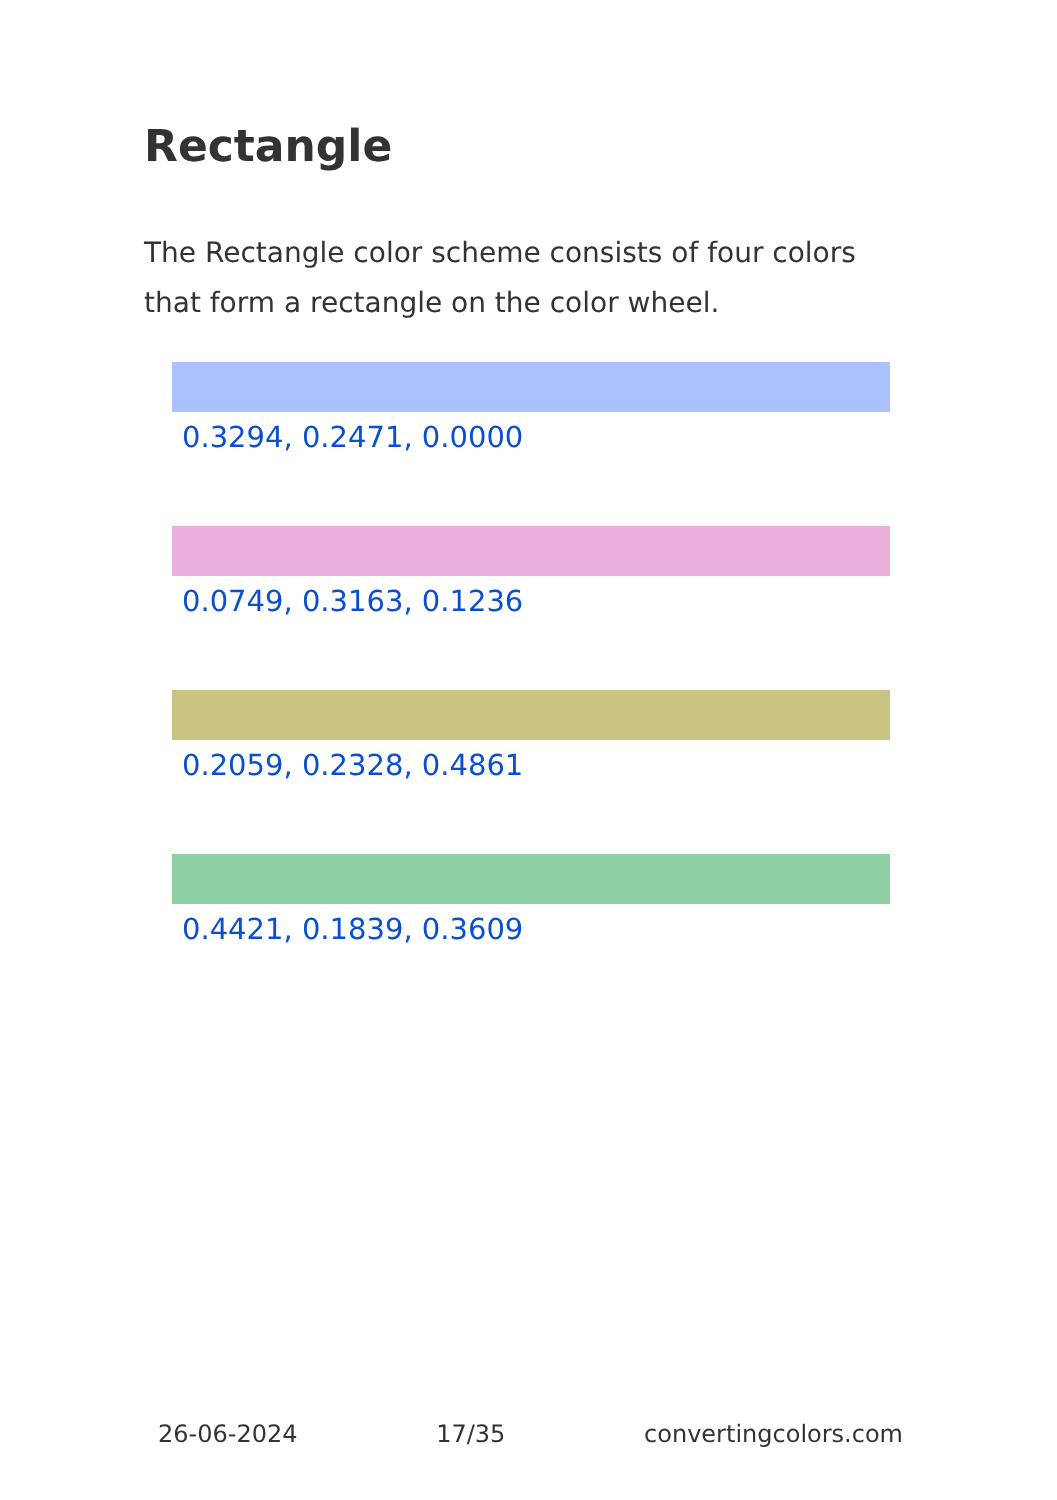Rectangle
The Rectangle color scheme consists of four colors that form a rectangle on the color wheel.
0.3294, 0.2471, 0.0000
0.0749, 0.3163, 0.1236
0.2059, 0.2328, 0.4861
0.4421, 0.1839, 0.3609
26-06-2024 17/35 convertingcolors.com